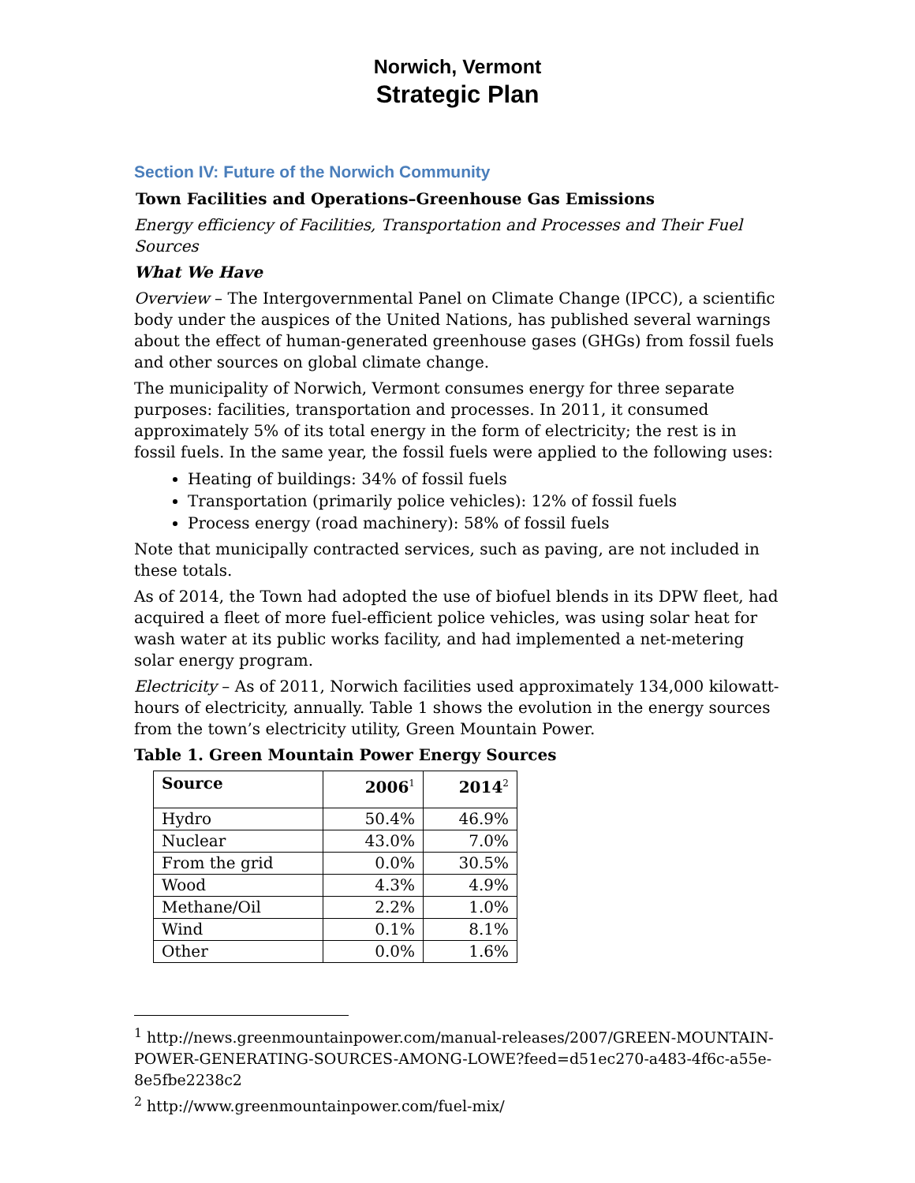Norwich, Vermont
Strategic Plan
Section IV: Future of the Norwich Community
Town Facilities and Operations–Greenhouse Gas Emissions
Energy efficiency of Facilities, Transportation and Processes and Their Fuel Sources
What We Have
Overview – The Intergovernmental Panel on Climate Change (IPCC), a scientific body under the auspices of the United Nations, has published several warnings about the effect of human-generated greenhouse gases (GHGs) from fossil fuels and other sources on global climate change.
The municipality of Norwich, Vermont consumes energy for three separate purposes: facilities, transportation and processes. In 2011, it consumed approximately 5% of its total energy in the form of electricity; the rest is in fossil fuels. In the same year, the fossil fuels were applied to the following uses:
Heating of buildings: 34% of fossil fuels
Transportation (primarily police vehicles): 12% of fossil fuels
Process energy (road machinery): 58% of fossil fuels
Note that municipally contracted services, such as paving, are not included in these totals.
As of 2014, the Town had adopted the use of biofuel blends in its DPW fleet, had acquired a fleet of more fuel-efficient police vehicles, was using solar heat for wash water at its public works facility, and had implemented a net-metering solar energy program.
Electricity – As of 2011, Norwich facilities used approximately 134,000 kilowatt-hours of electricity, annually. Table 1 shows the evolution in the energy sources from the town’s electricity utility, Green Mountain Power.
Table 1. Green Mountain Power Energy Sources
| Source | 2006<sup>1</sup> | 2014<sup>2</sup> |
| --- | --- | --- |
| Hydro | 50.4% | 46.9% |
| Nuclear | 43.0% | 7.0% |
| From the grid | 0.0% | 30.5% |
| Wood | 4.3% | 4.9% |
| Methane/Oil | 2.2% | 1.0% |
| Wind | 0.1% | 8.1% |
| Other | 0.0% | 1.6% |
<sup>1</sup> http://news.greenmountainpower.com/manual-releases/2007/GREEN-MOUNTAIN-POWER-GENERATING-SOURCES-AMONG-LOWE?feed=d51ec270-a483-4f6c-a55e-8e5fbe2238c2
<sup>2</sup> http://www.greenmountainpower.com/fuel-mix/